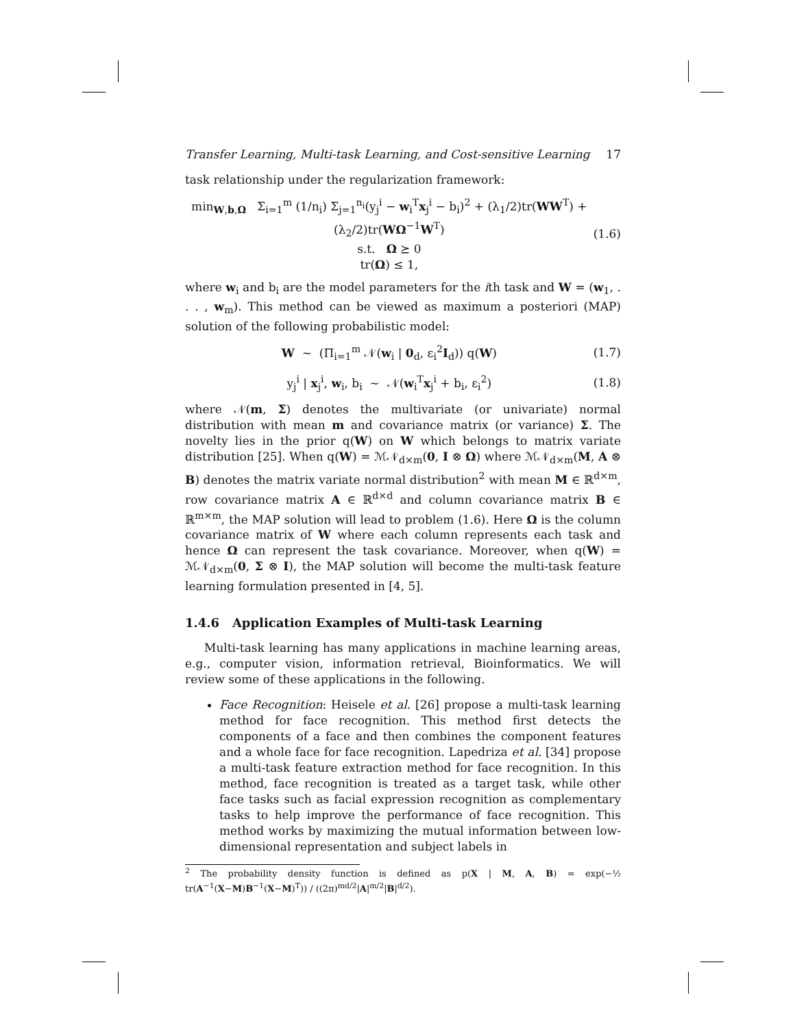Transfer Learning, Multi-task Learning, and Cost-sensitive Learning 17
task relationship under the regularization framework:
min<sub>W,b,Ω</sub> Σ<sub>i=1</sub><sup>m</sup> (1/n<sub>i</sub>) Σ<sub>j=1</sub><sup>n<sub>i</sub></sup>(y<sub>j</sub><sup>i</sup> − w<sub>i</sub><sup>T</sup>x<sub>j</sub><sup>i</sup> − b<sub>i</sub>)<sup>2</sup> + (λ<sub>1</sub>/2)tr(WW<sup>T</sup>) + (λ<sub>2</sub>/2)tr(WΩ<sup>−1</sup>W<sup>T</sup>)
s.t. Ω ⪰ 0
tr(Ω) ≤ 1,
(1.6)
where w<sub>i</sub> and b<sub>i</sub> are the model parameters for the ith task and W = (w<sub>1</sub>, . . . , w<sub>m</sub>). This method can be viewed as maximum a posteriori (MAP) solution of the following probabilistic model:
W ∼ (Π<sub>i=1</sub><sup>m</sup> 𝒩(w<sub>i</sub> | 0<sub>d</sub>, ε<sub>i</sub><sup>2</sup>I<sub>d</sub>)) q(W)
(1.7)
y<sub>j</sub><sup>i</sup> | x<sub>j</sub><sup>i</sup>, w<sub>i</sub>, b<sub>i</sub> ∼ 𝒩(w<sub>i</sub><sup>T</sup>x<sub>j</sub><sup>i</sup> + b<sub>i</sub>, ε<sub>i</sub><sup>2</sup>)
(1.8)
where 𝒩(m, Σ) denotes the multivariate (or univariate) normal distribution with mean m and covariance matrix (or variance) Σ. The novelty lies in the prior q(W) on W which belongs to matrix variate distribution [25]. When q(W) = ℳ𝒩<sub>d×m</sub>(0, I ⊗ Ω) where ℳ𝒩<sub>d×m</sub>(M, A ⊗ B) denotes the matrix variate normal distribution<sup>2</sup> with mean M ∈ ℝ<sup>d×m</sup>, row covariance matrix A ∈ ℝ<sup>d×d</sup> and column covariance matrix B ∈ ℝ<sup>m×m</sup>, the MAP solution will lead to problem (1.6). Here Ω is the column covariance matrix of W where each column represents each task and hence Ω can represent the task covariance. Moreover, when q(W) = ℳ𝒩<sub>d×m</sub>(0, Σ ⊗ I), the MAP solution will become the multi-task feature learning formulation presented in [4, 5].
1.4.6 Application Examples of Multi-task Learning
Multi-task learning has many applications in machine learning areas, e.g., computer vision, information retrieval, Bioinformatics. We will review some of these applications in the following.
Face Recognition: Heisele et al. [26] propose a multi-task learning method for face recognition. This method first detects the components of a face and then combines the component features and a whole face for face recognition. Lapedriza et al. [34] propose a multi-task feature extraction method for face recognition. In this method, face recognition is treated as a target task, while other face tasks such as facial expression recognition as complementary tasks to help improve the performance of face recognition. This method works by maximizing the mutual information between low-dimensional representation and subject labels in
<sup>2</sup> The probability density function is defined as p(X | M, A, B) = exp(−½ tr(A<sup>−1</sup>(X−M)B<sup>−1</sup>(X−M)<sup>T</sup>)) / ((2π)<sup>md/2</sup>|A|<sup>m/2</sup>|B|<sup>d/2</sup>).